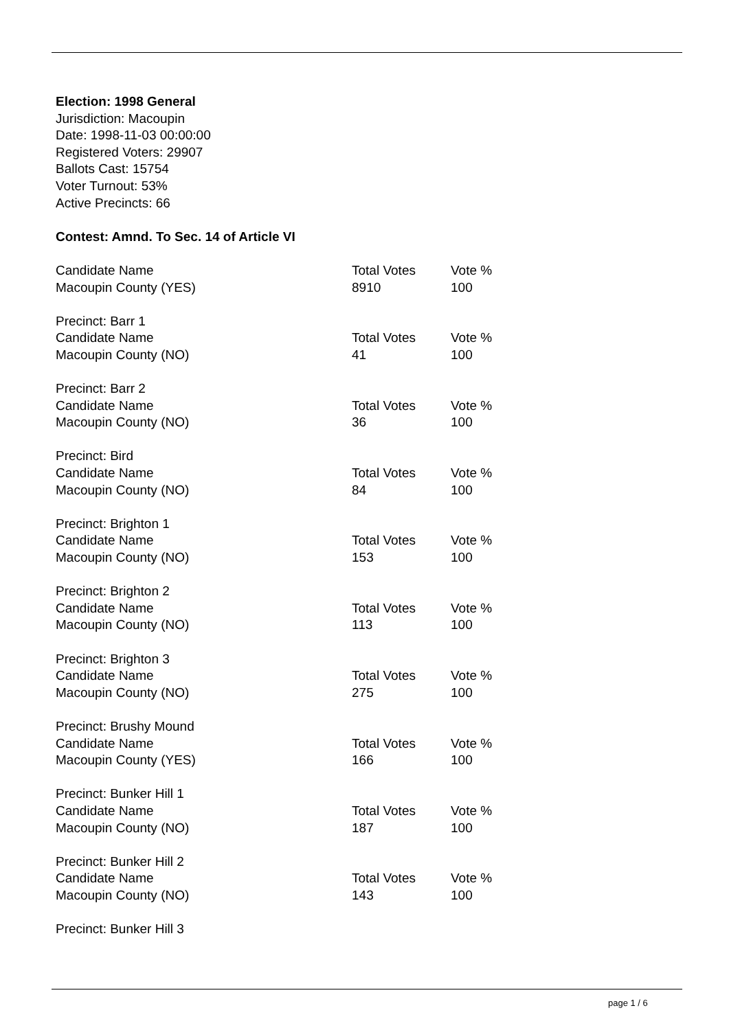Election: 1998 General
Jurisdiction: Macoupin
Date: 1998-11-03 00:00:00
Registered Voters: 29907
Ballots Cast: 15754
Voter Turnout: 53%
Active Precincts: 66
Contest: Amnd. To Sec. 14 of Article VI
| Candidate Name | Total Votes | Vote % |
| Macoupin County (YES) | 8910 | 100 |
| Precinct: Barr 1 | | |
| Candidate Name | Total Votes | Vote % |
| Macoupin County (NO) | 41 | 100 |
| Precinct: Barr 2 | | |
| Candidate Name | Total Votes | Vote % |
| Macoupin County (NO) | 36 | 100 |
| Precinct: Bird | | |
| Candidate Name | Total Votes | Vote % |
| Macoupin County (NO) | 84 | 100 |
| Precinct: Brighton 1 | | |
| Candidate Name | Total Votes | Vote % |
| Macoupin County (NO) | 153 | 100 |
| Precinct: Brighton 2 | | |
| Candidate Name | Total Votes | Vote % |
| Macoupin County (NO) | 113 | 100 |
| Precinct: Brighton 3 | | |
| Candidate Name | Total Votes | Vote % |
| Macoupin County (NO) | 275 | 100 |
| Precinct: Brushy Mound | | |
| Candidate Name | Total Votes | Vote % |
| Macoupin County (YES) | 166 | 100 |
| Precinct: Bunker Hill 1 | | |
| Candidate Name | Total Votes | Vote % |
| Macoupin County (NO) | 187 | 100 |
| Precinct: Bunker Hill 2 | | |
| Candidate Name | Total Votes | Vote % |
| Macoupin County (NO) | 143 | 100 |
| Precinct: Bunker Hill 3 | | |
page 1 / 6